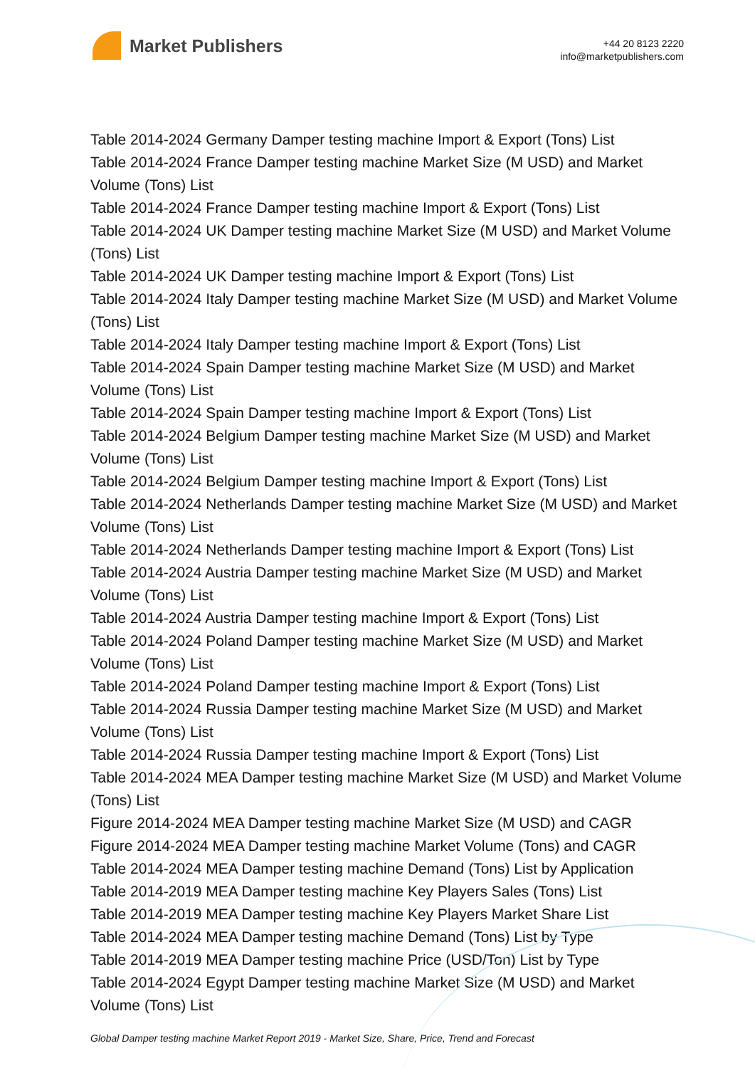Market Publishers
+44 20 8123 2220
info@marketpublishers.com
Table 2014-2024 Germany Damper testing machine Import & Export (Tons) List
Table 2014-2024 France Damper testing machine Market Size (M USD) and Market Volume (Tons) List
Table 2014-2024 France Damper testing machine Import & Export (Tons) List
Table 2014-2024 UK Damper testing machine Market Size (M USD) and Market Volume (Tons) List
Table 2014-2024 UK Damper testing machine Import & Export (Tons) List
Table 2014-2024 Italy Damper testing machine Market Size (M USD) and Market Volume (Tons) List
Table 2014-2024 Italy Damper testing machine Import & Export (Tons) List
Table 2014-2024 Spain Damper testing machine Market Size (M USD) and Market Volume (Tons) List
Table 2014-2024 Spain Damper testing machine Import & Export (Tons) List
Table 2014-2024 Belgium Damper testing machine Market Size (M USD) and Market Volume (Tons) List
Table 2014-2024 Belgium Damper testing machine Import & Export (Tons) List
Table 2014-2024 Netherlands Damper testing machine Market Size (M USD) and Market Volume (Tons) List
Table 2014-2024 Netherlands Damper testing machine Import & Export (Tons) List
Table 2014-2024 Austria Damper testing machine Market Size (M USD) and Market Volume (Tons) List
Table 2014-2024 Austria Damper testing machine Import & Export (Tons) List
Table 2014-2024 Poland Damper testing machine Market Size (M USD) and Market Volume (Tons) List
Table 2014-2024 Poland Damper testing machine Import & Export (Tons) List
Table 2014-2024 Russia Damper testing machine Market Size (M USD) and Market Volume (Tons) List
Table 2014-2024 Russia Damper testing machine Import & Export (Tons) List
Table 2014-2024 MEA Damper testing machine Market Size (M USD) and Market Volume (Tons) List
Figure 2014-2024 MEA Damper testing machine Market Size (M USD) and CAGR
Figure 2014-2024 MEA Damper testing machine Market Volume (Tons) and CAGR
Table 2014-2024 MEA Damper testing machine Demand (Tons) List by Application
Table 2014-2019 MEA Damper testing machine Key Players Sales (Tons) List
Table 2014-2019 MEA Damper testing machine Key Players Market Share List
Table 2014-2024 MEA Damper testing machine Demand (Tons) List by Type
Table 2014-2019 MEA Damper testing machine Price (USD/Ton) List by Type
Table 2014-2024 Egypt Damper testing machine Market Size (M USD) and Market Volume (Tons) List
Global Damper testing machine Market Report 2019 - Market Size, Share, Price, Trend and Forecast